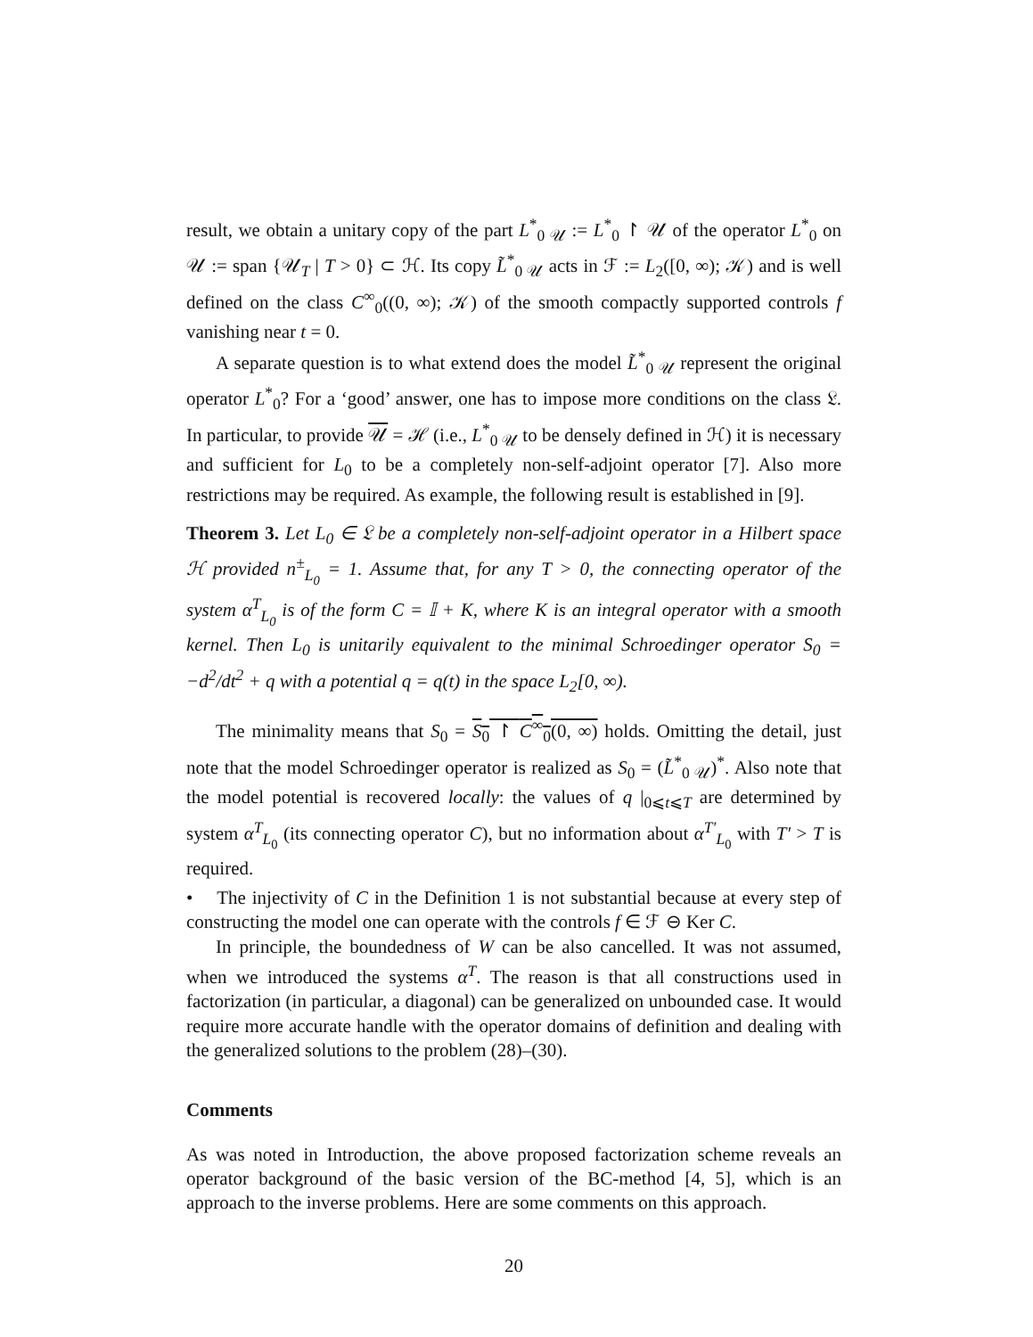result, we obtain a unitary copy of the part L<sup>*</sup><sub>0 𝒰</sub> := L<sup>*</sup><sub>0</sub> ↾ 𝒰 of the operator L<sup>*</sup><sub>0</sub> on 𝒰 := span {𝒰<sub>T</sub> | T > 0} ⊂ ℋ. Its copy L̃<sup>*</sup><sub>0 𝒰</sub> acts in ℱ := L<sub>2</sub>([0, ∞); 𝒦) and is well defined on the class C<sup>∞</sup><sub>0</sub>((0, ∞); 𝒦) of the smooth compactly supported controls f vanishing near t = 0.
A separate question is to what extend does the model L̃<sup>*</sup><sub>0 𝒰</sub> represent the original operator L<sup>*</sup><sub>0</sub>? For a ‘good’ answer, one has to impose more conditions on the class 𝔏. In particular, to provide 𝒰 = ℋ (i.e., L<sup>*</sup><sub>0 𝒰</sub> to be densely defined in ℋ) it is necessary and sufficient for L<sub>0</sub> to be a completely non-self-adjoint operator [7]. Also more restrictions may be required. As example, the following result is established in [9].
Theorem 3. Let L<sub>0</sub> ∈ 𝔏 be a completely non-self-adjoint operator in a Hilbert space ℋ provided n<sup>±</sup><sub>L<sub>0</sub></sub> = 1. Assume that, for any T > 0, the connecting operator of the system α<sup>T</sup><sub>L<sub>0</sub></sub> is of the form C = 𝕀 + K, where K is an integral operator with a smooth kernel. Then L<sub>0</sub> is unitarily equivalent to the minimal Schroedinger operator S<sub>0</sub> = −d<sup>2</sup>/dt<sup>2</sup> + q with a potential q = q(t) in the space L<sub>2</sub>[0, ∞).
The minimality means that S<sub>0</sub> = S<sub>0</sub> ↾ C<sup>∞</sup><sub>0</sub>(0, ∞) holds. Omitting the detail, just note that the model Schroedinger operator is realized as S<sub>0</sub> = (L̃<sup>*</sup><sub>0 𝒰</sub>)<sup>*</sup>. Also note that the model potential is recovered locally: the values of q |<sub>0⩽t⩽T</sub> are determined by system α<sup>T</sup><sub>L<sub>0</sub></sub> (its connecting operator C), but no information about α<sup>T′</sup><sub>L<sub>0</sub></sub> with T′ > T is required.
• The injectivity of C in the Definition 1 is not substantial because at every step of constructing the model one can operate with the controls f ∈ ℱ ⊖ Ker C.
In principle, the boundedness of W can be also cancelled. It was not assumed, when we introduced the systems α<sup>T</sup>. The reason is that all constructions used in factorization (in particular, a diagonal) can be generalized on unbounded case. It would require more accurate handle with the operator domains of definition and dealing with the generalized solutions to the problem (28)–(30).
Comments
As was noted in Introduction, the above proposed factorization scheme reveals an operator background of the basic version of the BC-method [4, 5], which is an approach to the inverse problems. Here are some comments on this approach.
20